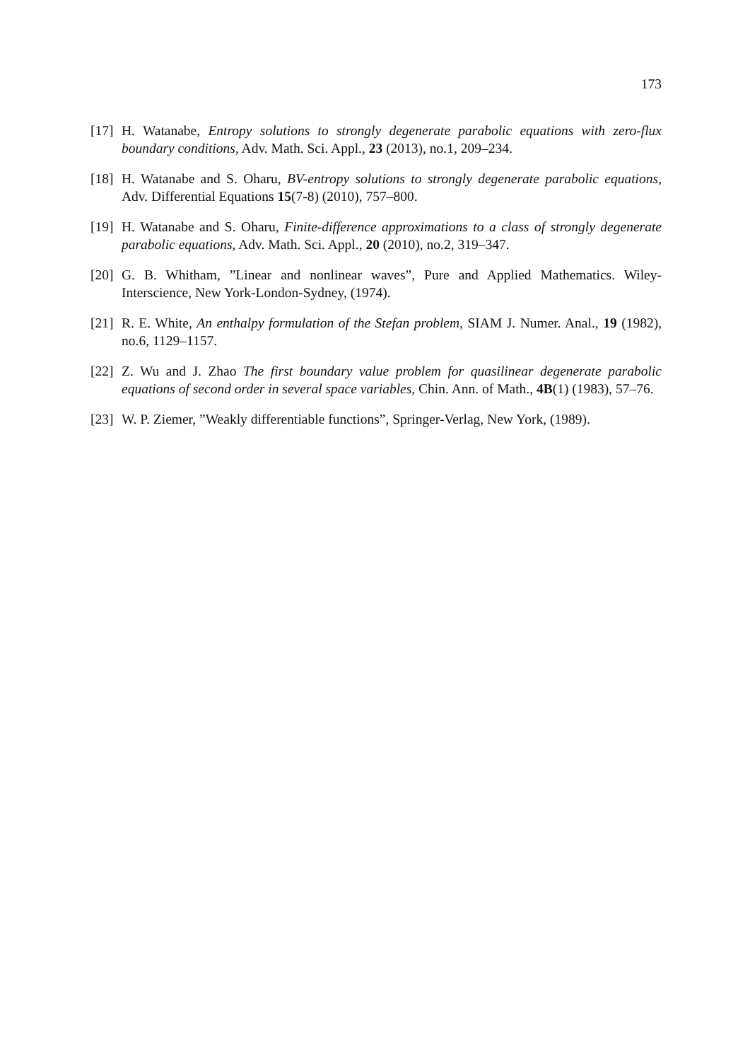173
[17] H. Watanabe, Entropy solutions to strongly degenerate parabolic equations with zero-flux boundary conditions, Adv. Math. Sci. Appl., 23 (2013), no.1, 209–234.
[18] H. Watanabe and S. Oharu, BV-entropy solutions to strongly degenerate parabolic equations, Adv. Differential Equations 15(7-8) (2010), 757–800.
[19] H. Watanabe and S. Oharu, Finite-difference approximations to a class of strongly degenerate parabolic equations, Adv. Math. Sci. Appl., 20 (2010), no.2, 319–347.
[20] G. B. Whitham, ”Linear and nonlinear waves”, Pure and Applied Mathematics. Wiley-Interscience, New York-London-Sydney, (1974).
[21] R. E. White, An enthalpy formulation of the Stefan problem, SIAM J. Numer. Anal., 19 (1982), no.6, 1129–1157.
[22] Z. Wu and J. Zhao The first boundary value problem for quasilinear degenerate parabolic equations of second order in several space variables, Chin. Ann. of Math., 4B(1) (1983), 57–76.
[23] W. P. Ziemer, ”Weakly differentiable functions”, Springer-Verlag, New York, (1989).